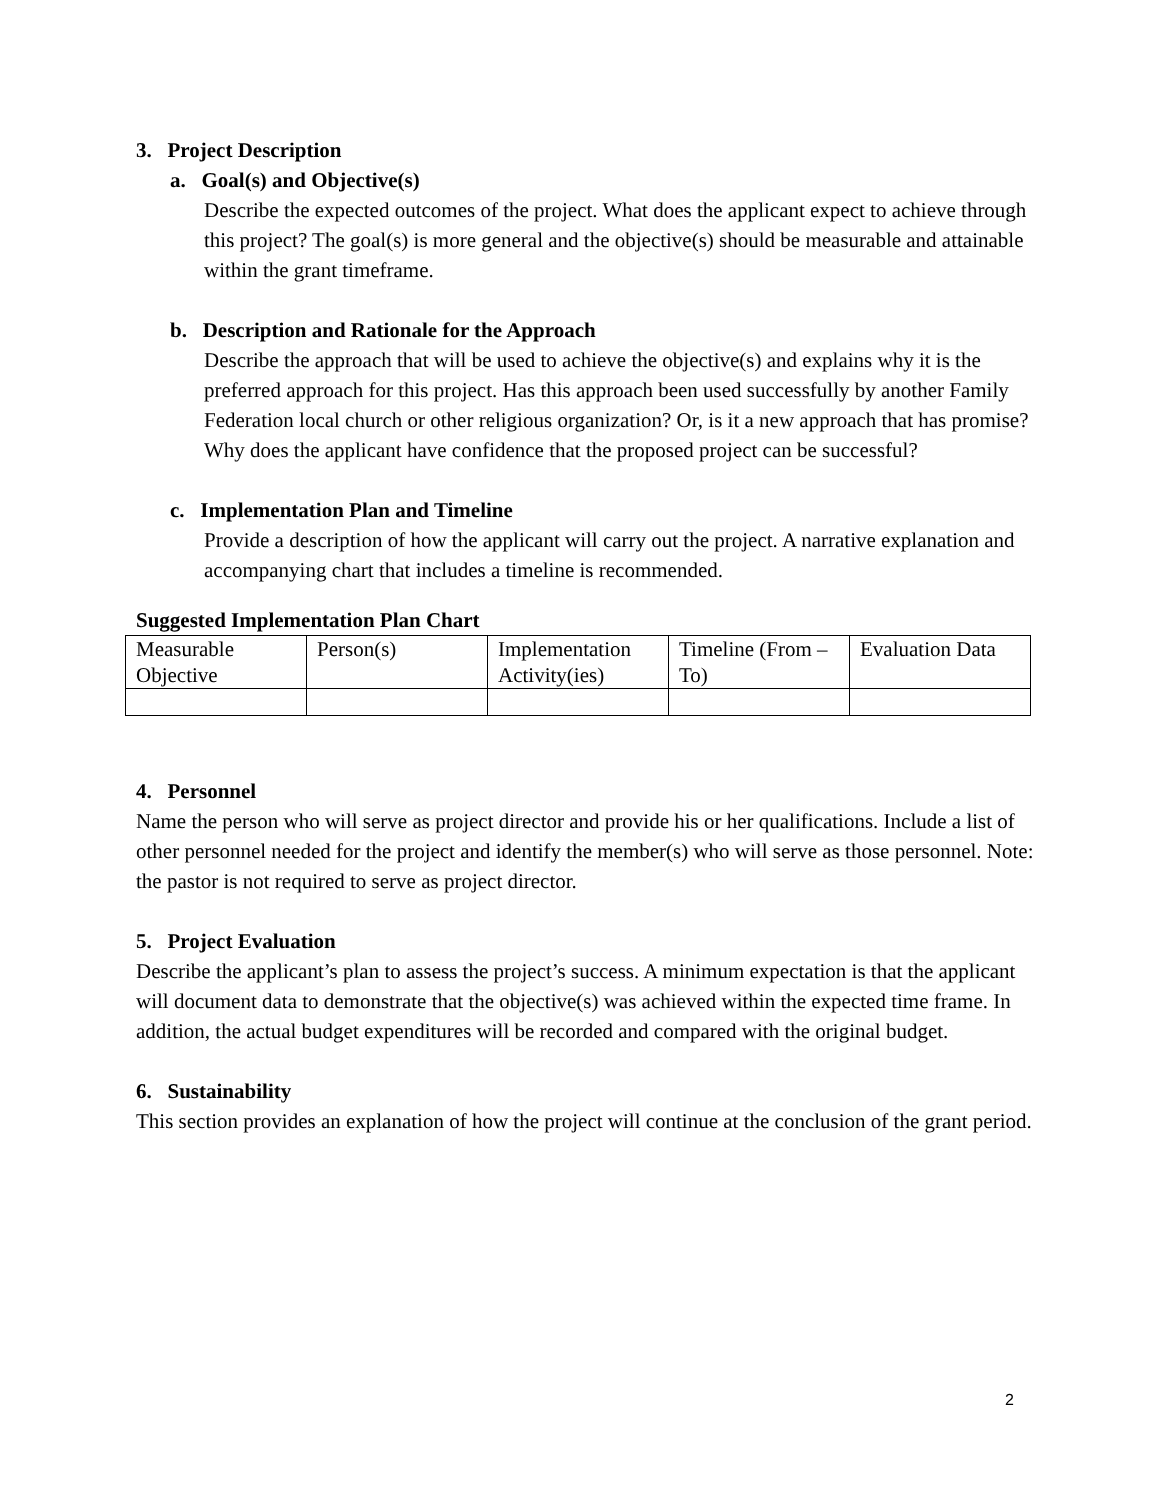3. Project Description
a. Goal(s) and Objective(s)
Describe the expected outcomes of the project. What does the applicant expect to achieve through this project? The goal(s) is more general and the objective(s) should be measurable and attainable within the grant timeframe.
b. Description and Rationale for the Approach
Describe the approach that will be used to achieve the objective(s) and explains why it is the preferred approach for this project. Has this approach been used successfully by another Family Federation local church or other religious organization? Or, is it a new approach that has promise? Why does the applicant have confidence that the proposed project can be successful?
c. Implementation Plan and Timeline
Provide a description of how the applicant will carry out the project. A narrative explanation and accompanying chart that includes a timeline is recommended.
Suggested Implementation Plan Chart
| Measurable Objective | Person(s) | Implementation Activity(ies) | Timeline (From – To) | Evaluation Data |
4. Personnel
Name the person who will serve as project director and provide his or her qualifications. Include a list of other personnel needed for the project and identify the member(s) who will serve as those personnel. Note: the pastor is not required to serve as project director.
5. Project Evaluation
Describe the applicant’s plan to assess the project’s success. A minimum expectation is that the applicant will document data to demonstrate that the objective(s) was achieved within the expected time frame. In addition, the actual budget expenditures will be recorded and compared with the original budget.
6. Sustainability
This section provides an explanation of how the project will continue at the conclusion of the grant period.
2